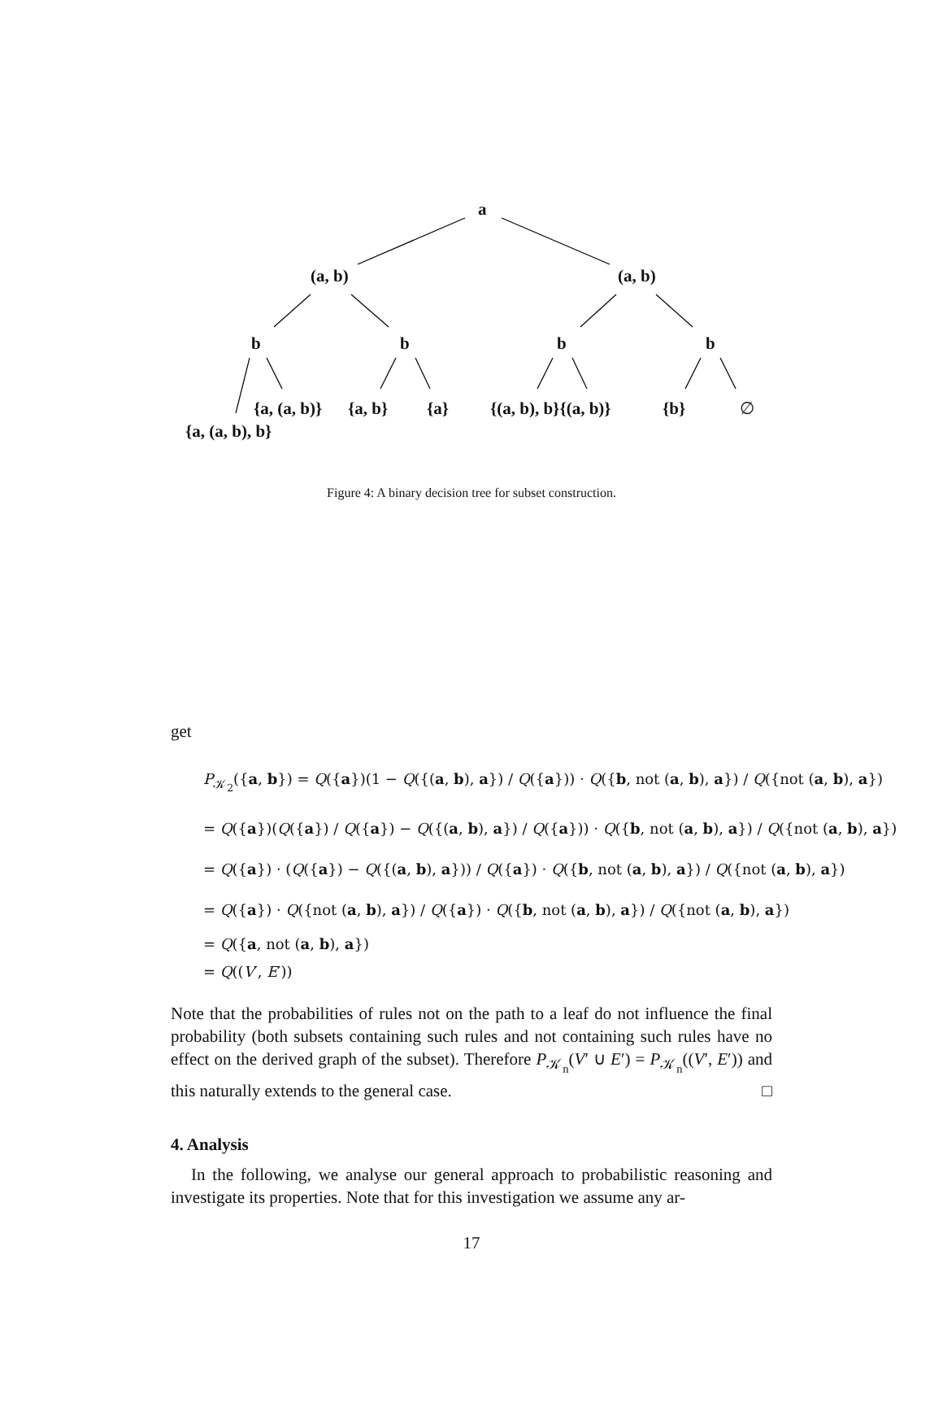a
(a, b) (a, b)
b b b b
{a, (a, b)} {a, b} {a} {(a, b), b}{(a, b)} {b} ∅
{a, (a, b), b}
Figure 4: A binary decision tree for subset construction.
get
P<sub>𝒦<sub>2</sub></sub>({a, b}) = Q({a})(1 − Q({(a, b), a}) / Q({a})) · Q({b, not (a, b), a}) / Q({not (a, b), a})
= Q({a})(Q({a}) / Q({a}) − Q({(a, b), a}) / Q({a})) · Q({b, not (a, b), a}) / Q({not (a, b), a})
= Q({a}) · (Q({a}) − Q({(a, b), a})) / Q({a}) · Q({b, not (a, b), a}) / Q({not (a, b), a})
= Q({a}) · Q({not (a, b), a}) / Q({a}) · Q({b, not (a, b), a}) / Q({not (a, b), a})
= Q({a, not (a, b), a})
= Q((V′, E′))
Note that the probabilities of rules not on the path to a leaf do not influence the final probability (both subsets containing such rules and not containing such rules have no effect on the derived graph of the subset). Therefore P<sub>𝒦<sub>n</sub></sub>(V′ ∪ E′) = P<sub>𝒦<sub>n</sub></sub>((V′, E′)) and this naturally extends to the general case. □
4. Analysis
In the following, we analyse our general approach to probabilistic reasoning and investigate its properties. Note that for this investigation we assume any ar-
17